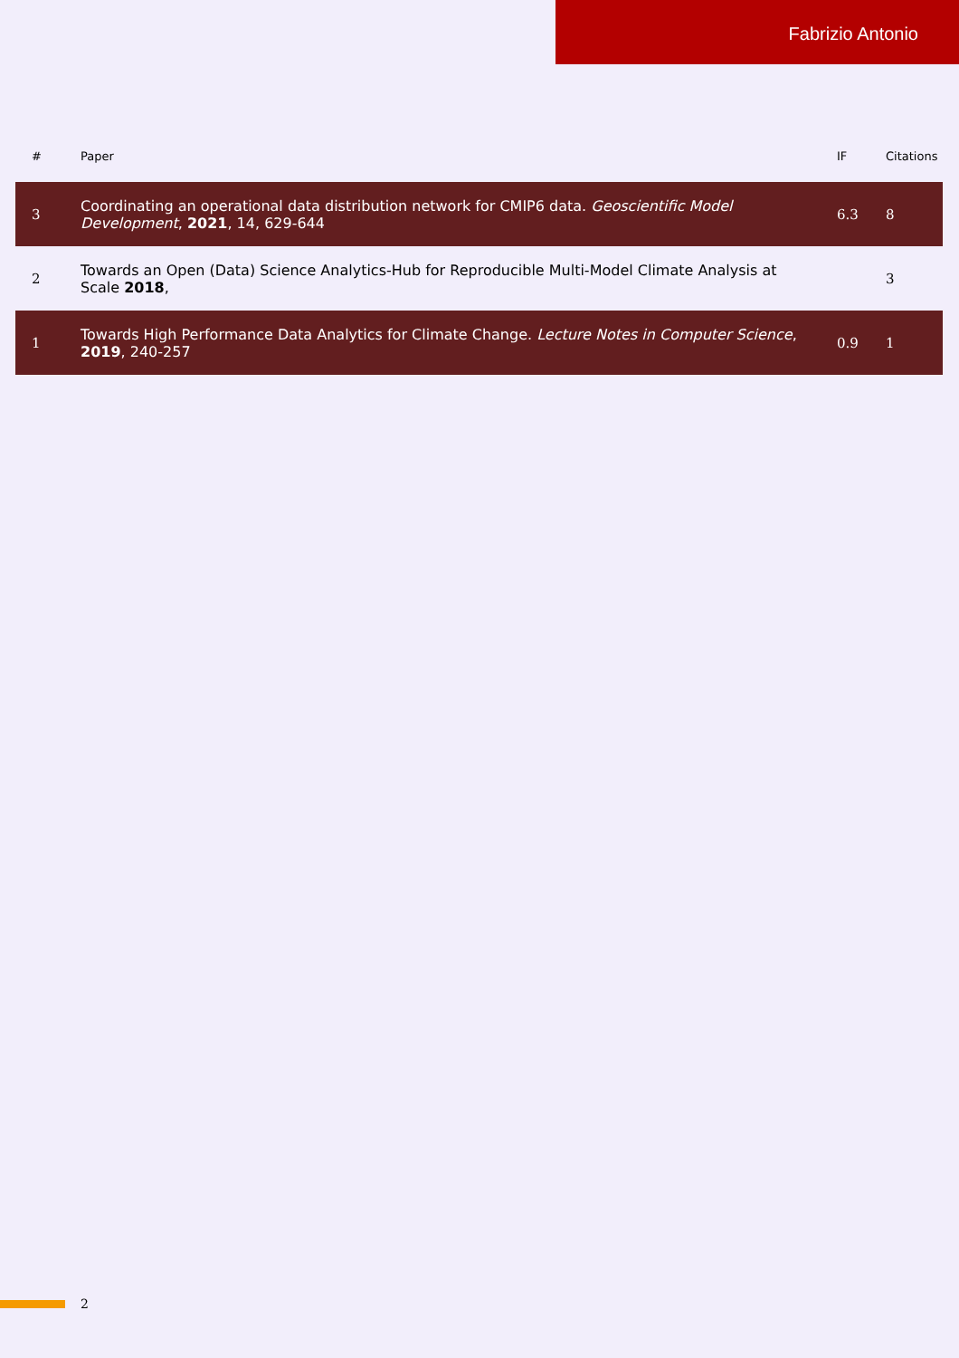Fabrizio Antonio
| # | Paper | IF | Citations |
| --- | --- | --- | --- |
| 3 | Coordinating an operational data distribution network for CMIP6 data. Geoscientific Model Development , 2021 , 14, 629-644 | 6.3 | 8 |
| 2 | Towards an Open (Data) Science Analytics-Hub for Reproducible Multi-Model Climate Analysis at Scale 2018 , | | 3 |
| 1 | Towards High Performance Data Analytics for Climate Change. Lecture Notes in Computer Science , 2019 , 240-257 | 0.9 | 1 |
2